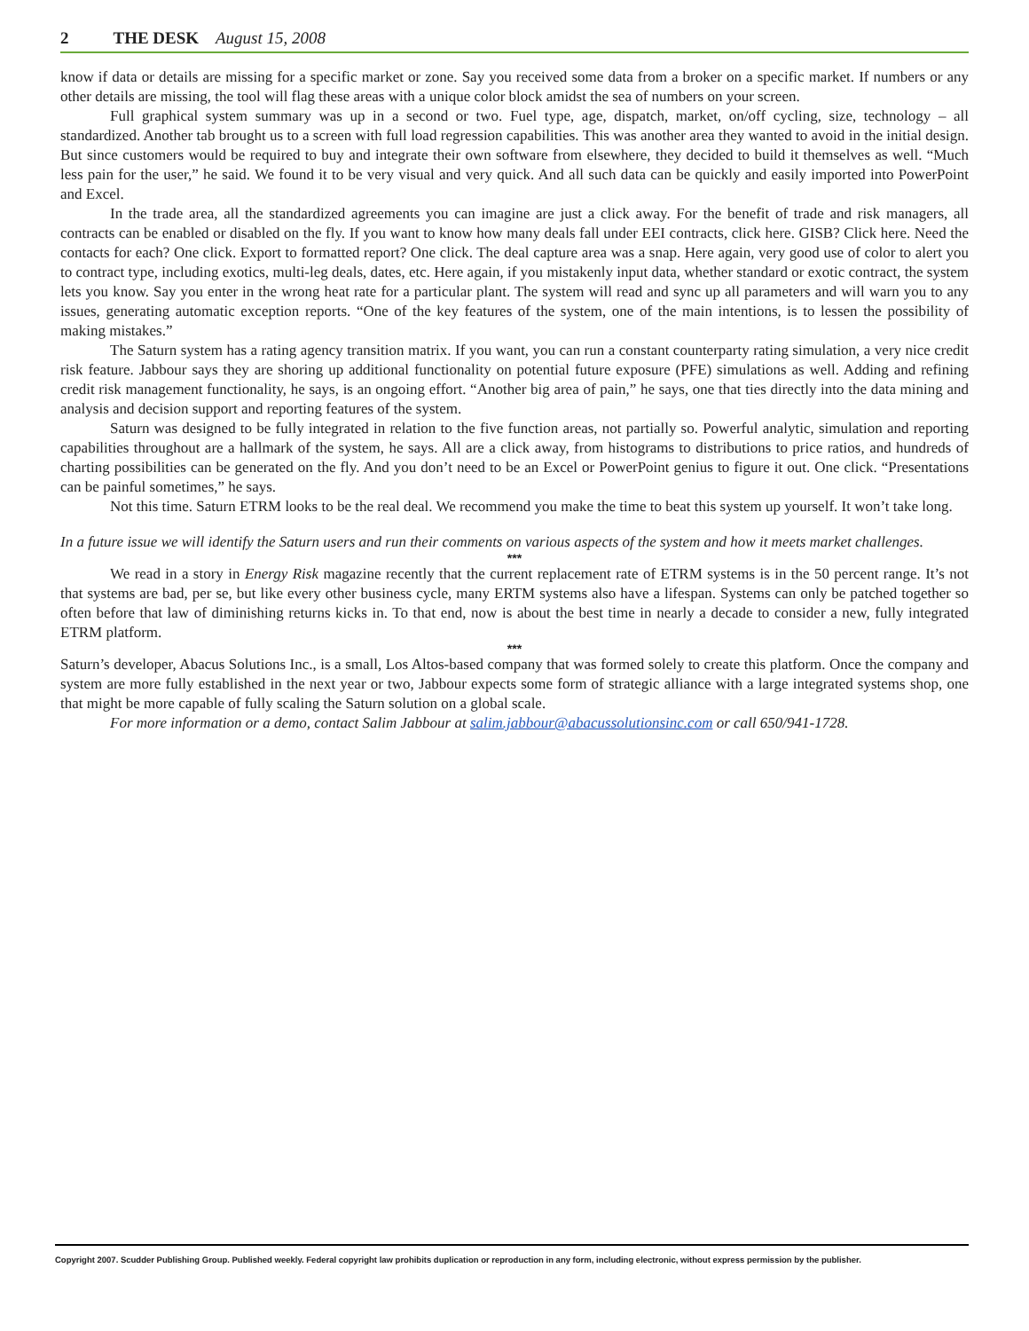2 THE DESK August 15, 2008
know if data or details are missing for a specific market or zone. Say you received some data from a broker on a specific market. If numbers or any other details are missing, the tool will flag these areas with a unique color block amidst the sea of numbers on your screen.
Full graphical system summary was up in a second or two. Fuel type, age, dispatch, market, on/off cycling, size, technology – all standardized. Another tab brought us to a screen with full load regression capabilities. This was another area they wanted to avoid in the initial design. But since customers would be required to buy and integrate their own software from elsewhere, they decided to build it themselves as well. “Much less pain for the user,” he said. We found it to be very visual and very quick. And all such data can be quickly and easily imported into PowerPoint and Excel.
In the trade area, all the standardized agreements you can imagine are just a click away. For the benefit of trade and risk managers, all contracts can be enabled or disabled on the fly. If you want to know how many deals fall under EEI contracts, click here. GISB? Click here. Need the contacts for each? One click. Export to formatted report? One click. The deal capture area was a snap. Here again, very good use of color to alert you to contract type, including exotics, multi-leg deals, dates, etc. Here again, if you mistakenly input data, whether standard or exotic contract, the system lets you know. Say you enter in the wrong heat rate for a particular plant. The system will read and sync up all parameters and will warn you to any issues, generating automatic exception reports. “One of the key features of the system, one of the main intentions, is to lessen the possibility of making mistakes.”
The Saturn system has a rating agency transition matrix. If you want, you can run a constant counterparty rating simulation, a very nice credit risk feature. Jabbour says they are shoring up additional functionality on potential future exposure (PFE) simulations as well. Adding and refining credit risk management functionality, he says, is an ongoing effort. “Another big area of pain,” he says, one that ties directly into the data mining and analysis and decision support and reporting features of the system.
Saturn was designed to be fully integrated in relation to the five function areas, not partially so. Powerful analytic, simulation and reporting capabilities throughout are a hallmark of the system, he says. All are a click away, from histograms to distributions to price ratios, and hundreds of charting possibilities can be generated on the fly. And you don’t need to be an Excel or PowerPoint genius to figure it out. One click. “Presentations can be painful sometimes,” he says.
Not this time. Saturn ETRM looks to be the real deal. We recommend you make the time to beat this system up yourself. It won’t take long.
In a future issue we will identify the Saturn users and run their comments on various aspects of the system and how it meets market challenges.
***
We read in a story in Energy Risk magazine recently that the current replacement rate of ETRM systems is in the 50 percent range. It’s not that systems are bad, per se, but like every other business cycle, many ERTM systems also have a lifespan. Systems can only be patched together so often before that law of diminishing returns kicks in. To that end, now is about the best time in nearly a decade to consider a new, fully integrated ETRM platform.
***
Saturn’s developer, Abacus Solutions Inc., is a small, Los Altos-based company that was formed solely to create this platform. Once the company and system are more fully established in the next year or two, Jabbour expects some form of strategic alliance with a large integrated systems shop, one that might be more capable of fully scaling the Saturn solution on a global scale.
For more information or a demo, contact Salim Jabbour at salim.jabbour@abacussolutionsinc.com or call 650/941-1728.
Copyright 2007. Scudder Publishing Group. Published weekly. Federal copyright law prohibits duplication or reproduction in any form, including electronic, without express permission by the publisher.